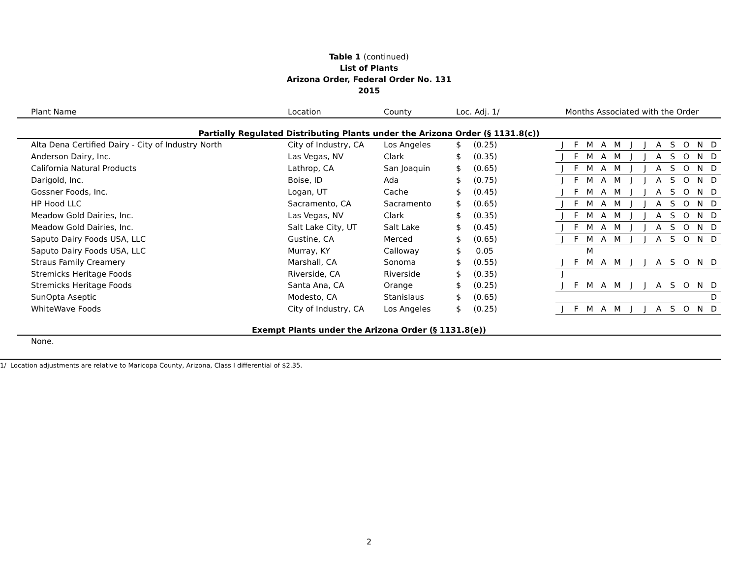Table 1 (continued)
List of Plants
Arizona Order, Federal Order No. 131
2015
| Plant Name | Location | County | Loc. Adj. 1/ | | Months Associated with the Order | | | | | | | | | | | |
| --- | --- | --- | --- | --- | --- | --- | --- | --- | --- | --- | --- | --- | --- | --- | --- | --- |
| Partially Regulated Distributing Plants under the Arizona Order (§ 1131.8(c)) | | | | | | | | | | | | | | | | |
| Alta Dena Certified Dairy - City of Industry North | City of Industry, CA | Los Angeles | $ | (0.25) | J | F | M | A | M | J | J | A | S | O | N | D |
| Anderson Dairy, Inc. | Las Vegas, NV | Clark | $ | (0.35) | J | F | M | A | M | J | J | A | S | O | N | D |
| California Natural Products | Lathrop, CA | San Joaquin | $ | (0.65) | J | F | M | A | M | J | J | A | S | O | N | D |
| Darigold, Inc. | Boise, ID | Ada | $ | (0.75) | J | F | M | A | M | J | J | A | S | O | N | D |
| Gossner Foods, Inc. | Logan, UT | Cache | $ | (0.45) | J | F | M | A | M | J | J | A | S | O | N | D |
| HP Hood LLC | Sacramento, CA | Sacramento | $ | (0.65) | J | F | M | A | M | J | J | A | S | O | N | D |
| Meadow Gold Dairies, Inc. | Las Vegas, NV | Clark | $ | (0.35) | J | F | M | A | M | J | J | A | S | O | N | D |
| Meadow Gold Dairies, Inc. | Salt Lake City, UT | Salt Lake | $ | (0.45) | J | F | M | A | M | J | J | A | S | O | N | D |
| Saputo Dairy Foods USA, LLC | Gustine, CA | Merced | $ | (0.65) | J | F | M | A | M | J | J | A | S | O | N | D |
| Saputo Dairy Foods USA, LLC | Murray, KY | Calloway | $ | 0.05 | | | M | | | | | | | | | |
| Straus Family Creamery | Marshall, CA | Sonoma | $ | (0.55) | J | F | M | A | M | J | J | A | S | O | N | D |
| Stremicks Heritage Foods | Riverside, CA | Riverside | $ | (0.35) | J | | | | | | | | | | | |
| Stremicks Heritage Foods | Santa Ana, CA | Orange | $ | (0.25) | J | F | M | A | M | J | J | A | S | O | N | D |
| SunOpta Aseptic | Modesto, CA | Stanislaus | $ | (0.65) | | | | | | | | | | | | D |
| WhiteWave Foods | City of Industry, CA | Los Angeles | $ | (0.25) | J | F | M | A | M | J | J | A | S | O | N | D |
| Exempt Plants under the Arizona Order (§ 1131.8(e)) | | | | | | | | | | | | | | | | |
| None. | | | | | | | | | | | | | | | | |
1/ Location adjustments are relative to Maricopa County, Arizona, Class I differential of $2.35.
2